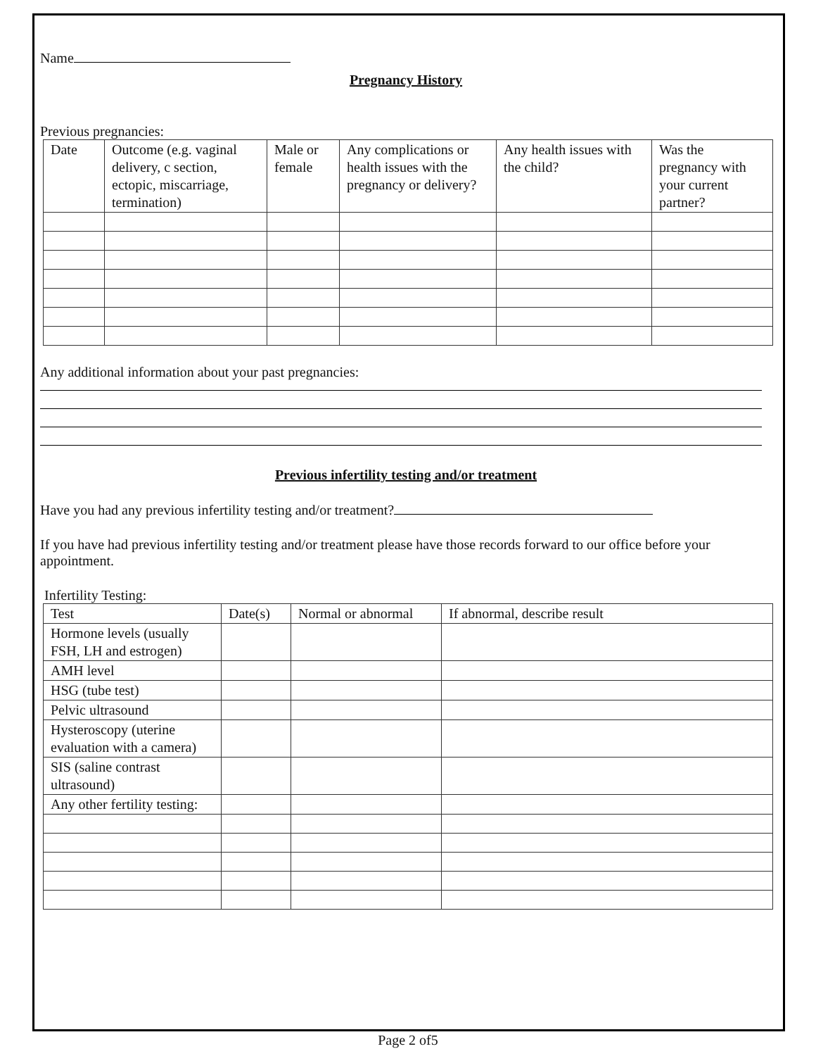Name
Pregnancy History
Previous pregnancies:
| Date | Outcome (e.g. vaginal delivery, c section, ectopic, miscarriage, termination) | Male or female | Any complications or health issues with the pregnancy or delivery? | Any health issues with the child? | Was the pregnancy with your current partner? |
| --- | --- | --- | --- | --- | --- |
Any additional information about your past pregnancies:
Previous infertility testing and/or treatment
Have you had any previous infertility testing and/or treatment?
If you have had previous infertility testing and/or treatment please have those records forward to our office before your appointment.
Infertility Testing:
| Test | Date(s) | Normal or abnormal | If abnormal, describe result |
| --- | --- | --- | --- |
| Hormone levels (usually FSH, LH and estrogen) | | | |
| AMH level | | | |
| HSG (tube test) | | | |
| Pelvic ultrasound | | | |
| Hysteroscopy (uterine evaluation with a camera) | | | |
| SIS (saline contrast ultrasound) | | | |
| Any other fertility testing: | | | |
Page 2 of5